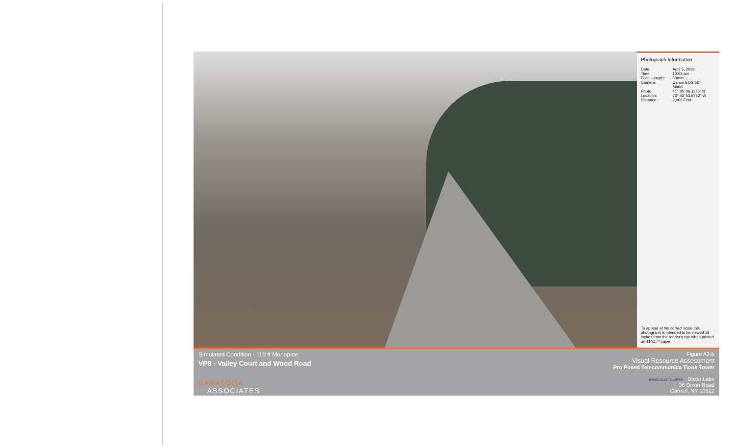Photograph Information
| Date: | April 5, 2019 |
| Time: | 10:03 am |
| Focal Length: | 50mm |
| Camera: | Canon EOS 6D MarkII |
| Photo Location: | 41° 25' 06.1176" N 73° 43' 53.8752" W |
| Distance: | 2,000 Feet |
To appear at the correct scale this photograph is intended to be viewed 18 inches from the reader's eye when printed on 11"x17" paper.
Simulated Condition - 110 ft Monopine
VP8 - Valley Court and Wood Road
SARATOGA
ASSOCIATES
Figure A3-b
Visual Resource Assessment
Pro Posed Telecommunica Tions Tower
HOMELAND TOWERS Dixon Lake
36 Dixon Road
Carmel, NY 10512